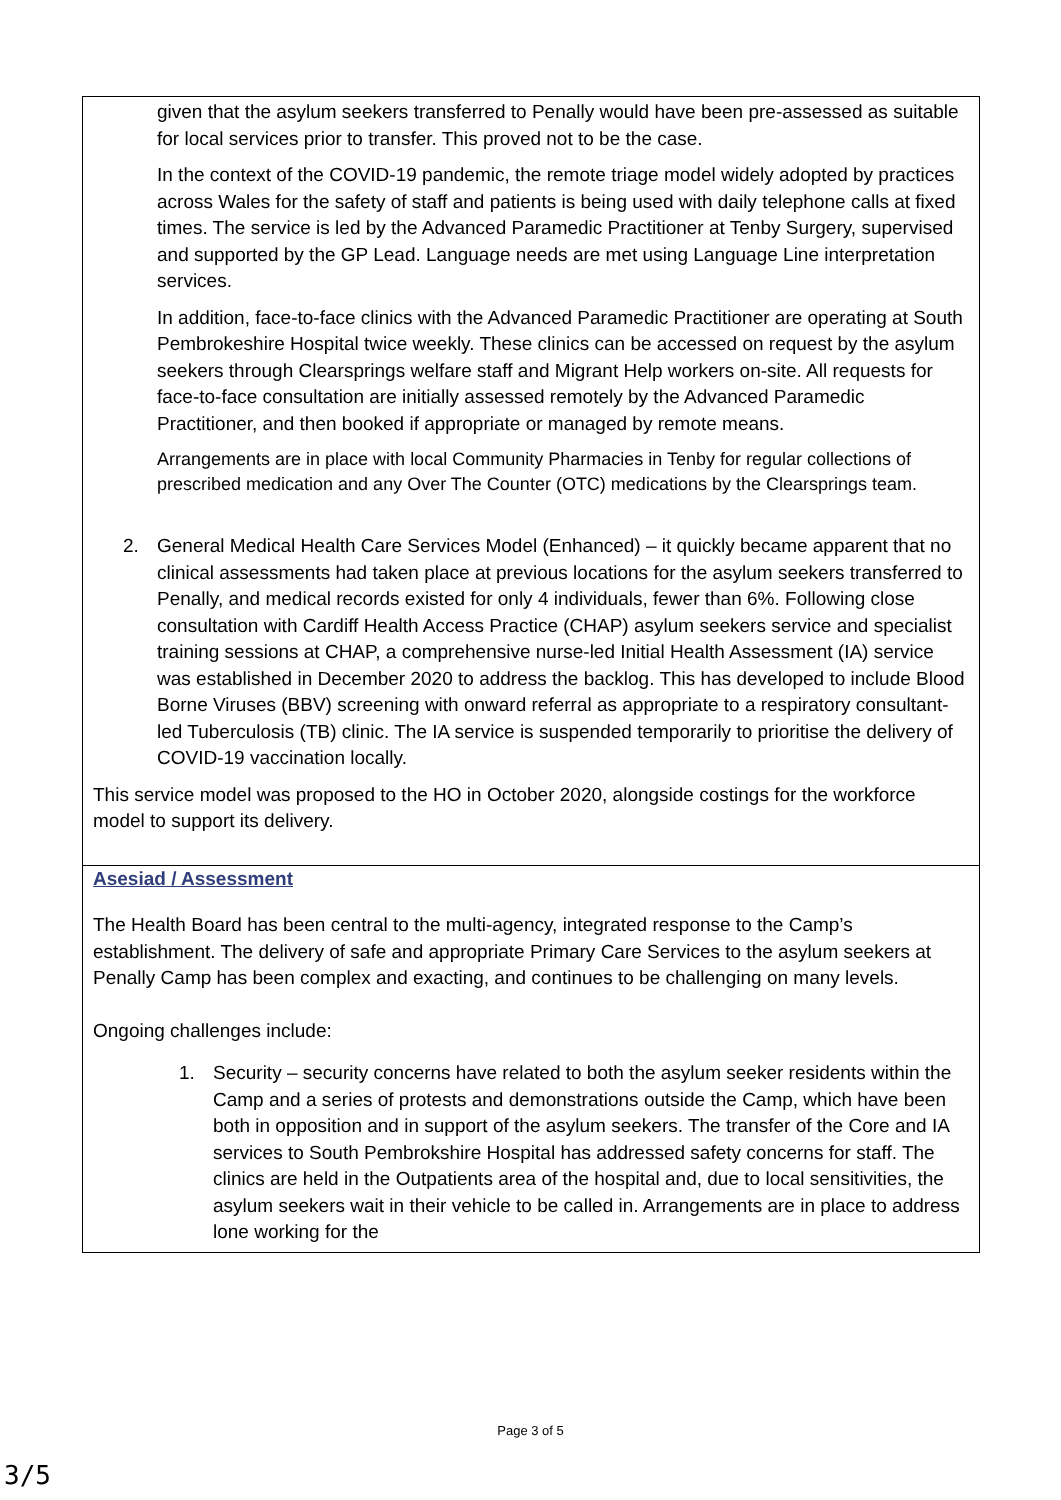given that the asylum seekers transferred to Penally would have been pre-assessed as suitable for local services prior to transfer. This proved not to be the case.
In the context of the COVID-19 pandemic, the remote triage model widely adopted by practices across Wales for the safety of staff and patients is being used with daily telephone calls at fixed times. The service is led by the Advanced Paramedic Practitioner at Tenby Surgery, supervised and supported by the GP Lead. Language needs are met using Language Line interpretation services.
In addition, face-to-face clinics with the Advanced Paramedic Practitioner are operating at South Pembrokeshire Hospital twice weekly. These clinics can be accessed on request by the asylum seekers through Clearsprings welfare staff and Migrant Help workers on-site. All requests for face-to-face consultation are initially assessed remotely by the Advanced Paramedic Practitioner, and then booked if appropriate or managed by remote means.
Arrangements are in place with local Community Pharmacies in Tenby for regular collections of prescribed medication and any Over The Counter (OTC) medications by the Clearsprings team.
2. General Medical Health Care Services Model (Enhanced) – it quickly became apparent that no clinical assessments had taken place at previous locations for the asylum seekers transferred to Penally, and medical records existed for only 4 individuals, fewer than 6%. Following close consultation with Cardiff Health Access Practice (CHAP) asylum seekers service and specialist training sessions at CHAP, a comprehensive nurse-led Initial Health Assessment (IA) service was established in December 2020 to address the backlog. This has developed to include Blood Borne Viruses (BBV) screening with onward referral as appropriate to a respiratory consultant-led Tuberculosis (TB) clinic. The IA service is suspended temporarily to prioritise the delivery of COVID-19 vaccination locally.
This service model was proposed to the HO in October 2020, alongside costings for the workforce model to support its delivery.
Asesiad / Assessment
The Health Board has been central to the multi-agency, integrated response to the Camp’s establishment. The delivery of safe and appropriate Primary Care Services to the asylum seekers at Penally Camp has been complex and exacting, and continues to be challenging on many levels.
Ongoing challenges include:
1. Security – security concerns have related to both the asylum seeker residents within the Camp and a series of protests and demonstrations outside the Camp, which have been both in opposition and in support of the asylum seekers. The transfer of the Core and IA services to South Pembrokshire Hospital has addressed safety concerns for staff. The clinics are held in the Outpatients area of the hospital and, due to local sensitivities, the asylum seekers wait in their vehicle to be called in. Arrangements are in place to address lone working for the
Page 3 of 5
3/5